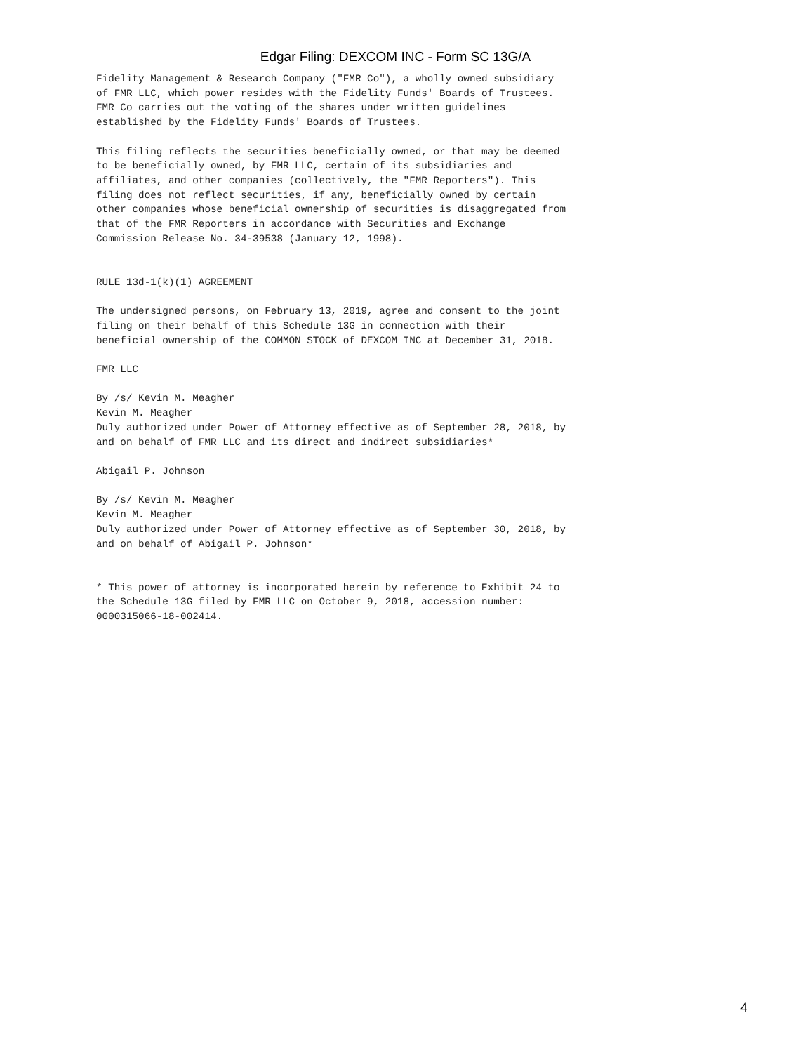Edgar Filing: DEXCOM INC - Form SC 13G/A
Fidelity Management & Research Company ("FMR Co"), a wholly owned subsidiary
of FMR LLC, which power resides with the Fidelity Funds' Boards of Trustees.
FMR Co carries out the voting of the shares under written guidelines
established by the Fidelity Funds' Boards of Trustees.

This filing reflects the securities beneficially owned, or that may be deemed
to be beneficially owned, by FMR LLC, certain of its subsidiaries and
affiliates, and other companies (collectively, the "FMR Reporters"). This
filing does not reflect securities, if any, beneficially owned by certain
other companies whose beneficial ownership of securities is disaggregated from
that of the FMR Reporters in accordance with Securities and Exchange
Commission Release No. 34-39538 (January 12, 1998).


RULE 13d-1(k)(1) AGREEMENT

The undersigned persons, on February 13, 2019, agree and consent to the joint
filing on their behalf of this Schedule 13G in connection with their
beneficial ownership of the COMMON STOCK of DEXCOM INC at December 31, 2018.

FMR LLC

By /s/ Kevin M. Meagher
Kevin M. Meagher
Duly authorized under Power of Attorney effective as of September 28, 2018, by
and on behalf of FMR LLC and its direct and indirect subsidiaries*

Abigail P. Johnson

By /s/ Kevin M. Meagher
Kevin M. Meagher
Duly authorized under Power of Attorney effective as of September 30, 2018, by
and on behalf of Abigail P. Johnson*


* This power of attorney is incorporated herein by reference to Exhibit 24 to
the Schedule 13G filed by FMR LLC on October 9, 2018, accession number:
0000315066-18-002414.
4